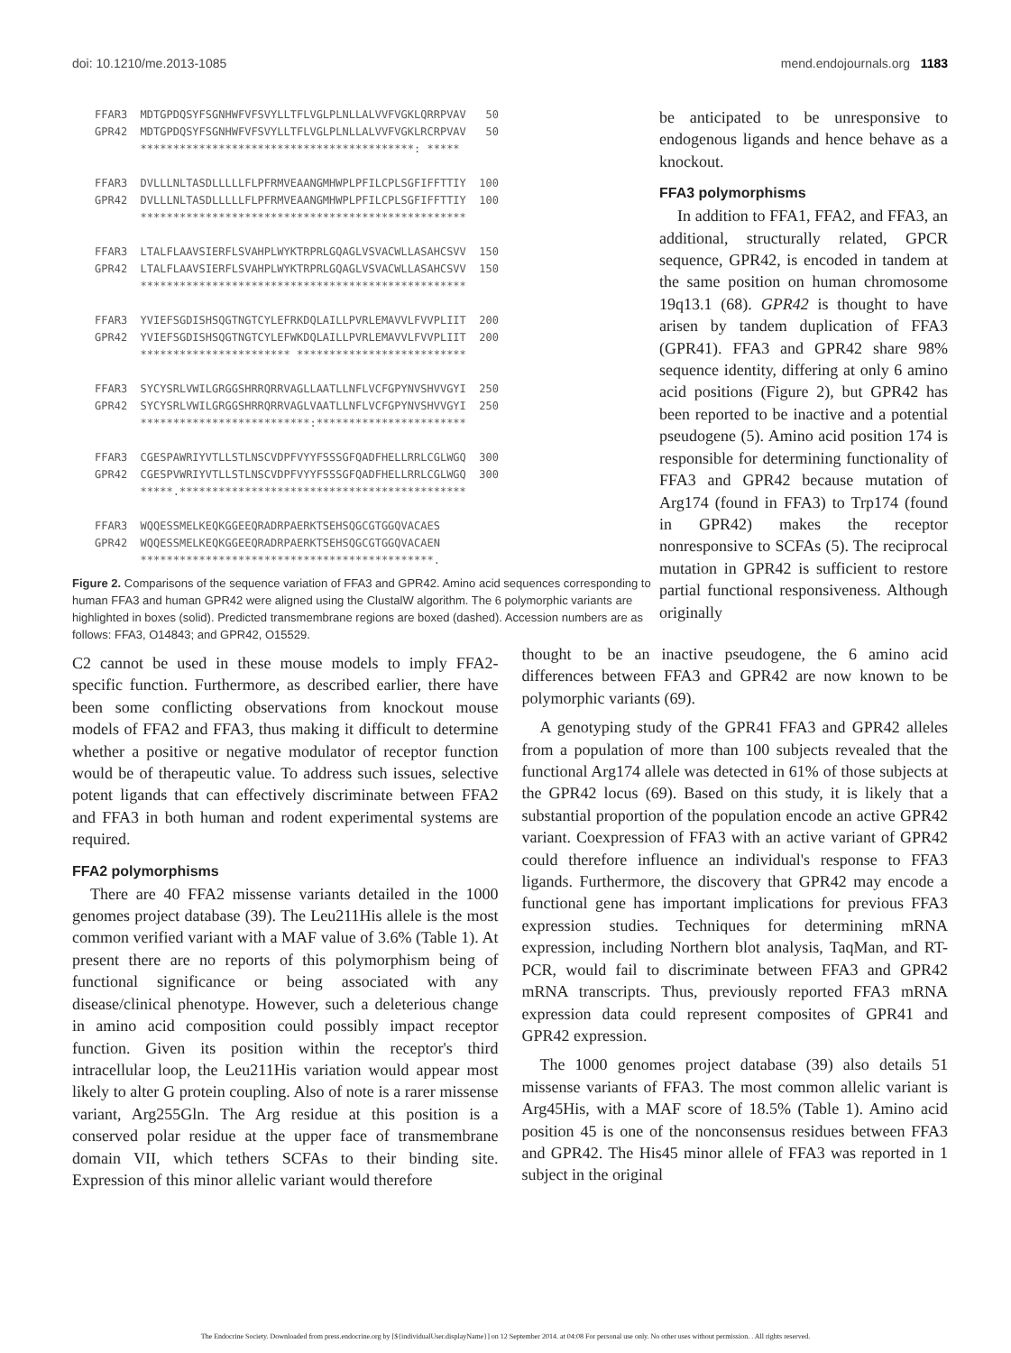doi: 10.1210/me.2013-1085 mend.endojournals.org 1183
FFAR3 MDTGPDQSYFSGNHWFVFSVYLLTFLVGLPLNLLALVVFVGKLQRRPVAV 50 GPR42 MDTGPDQSYFSGNHWFVFSVYLLTFLVGLPLNLLALVVFVGKLRCRPVAV 50 ******************************************: ***** FFAR3 DVLLLNLTASDLLLLLFLPFRMVEAANGMHWPLPFILCPLSGFIFFTTIY 100 GPR42 DVLLLNLTASDLLLLLFLPFRMVEAANGMHWPLPFILCPLSGFIFFTTIY 100 ************************************************** FFAR3 LTALFLAAVSIERFLSVAHPLWYKTRPRLGQAGLVSVACWLLASAHCSVV 150 GPR42 LTALFLAAVSIERFLSVAHPLWYKTRPRLGQAGLVSVACWLLASAHCSVV 150 ************************************************** FFAR3 YVIEFSGDISHSQGTNGTCYLEFRKDQLAILLPVRLEMAVVLFVVPLIIT 200 GPR42 YVIEFSGDISHSQGTNGTCYLEFWKDQLAILLPVRLEMAVVLFVVPLIIT 200 *********************** ************************** FFAR3 SYCYSRLVWILGRGGSHRRQRRVAGLLAATLLNFLVCFGPYNVSHVVGYI 250 GPR42 SYCYSRLVWILGRGGSHRRQRRVAGLVAATLLNFLVCFGPYNVSHVVGYI 250 **************************:*********************** FFAR3 CGESPAWRIYVTLLSTLNSCVDPFVYYFSSSGFQADFHELLRRLCGLWGQ 300 GPR42 CGESPVWRIYVTLLSTLNSCVDPFVYYFSSSGFQADFHELLRRLCGLWGQ 300 *****.******************************************** FFAR3 WQQESSMELKEQKGGEEQRADRPAERKTSEHSQGCGTGGQVACAES GPR42 WQQESSMELKEQKGGEEQRADRPAERKTSEHSQGCGTGGQVACAEN *********************************************.
Figure 2. Comparisons of the sequence variation of FFA3 and GPR42. Amino acid sequences corresponding to human FFA3 and human GPR42 were aligned using the ClustalW algorithm. The 6 polymorphic variants are highlighted in boxes (solid). Predicted transmembrane regions are boxed (dashed). Accession numbers are as follows: FFA3, O14843; and GPR42, O15529.
be anticipated to be unresponsive to endogenous ligands and hence behave as a knockout.
FFA3 polymorphisms
In addition to FFA1, FFA2, and FFA3, an additional, structurally related, GPCR sequence, GPR42, is encoded in tandem at the same position on human chromosome 19q13.1 (68). GPR42 is thought to have arisen by tandem duplication of FFA3 (GPR41). FFA3 and GPR42 share 98% sequence identity, differing at only 6 amino acid positions (Figure 2), but GPR42 has been reported to be inactive and a potential pseudogene (5). Amino acid position 174 is responsible for determining functionality of FFA3 and GPR42 because mutation of Arg174 (found in FFA3) to Trp174 (found in GPR42) makes the receptor nonresponsive to SCFAs (5). The reciprocal mutation in GPR42 is sufficient to restore partial functional responsiveness. Although originally
C2 cannot be used in these mouse models to imply FFA2-specific function. Furthermore, as described earlier, there have been some conflicting observations from knockout mouse models of FFA2 and FFA3, thus making it difficult to determine whether a positive or negative modulator of receptor function would be of therapeutic value. To address such issues, selective potent ligands that can effectively discriminate between FFA2 and FFA3 in both human and rodent experimental systems are required.
FFA2 polymorphisms
There are 40 FFA2 missense variants detailed in the 1000 genomes project database (39). The Leu211His allele is the most common verified variant with a MAF value of 3.6% (Table 1). At present there are no reports of this polymorphism being of functional significance or being associated with any disease/clinical phenotype. However, such a deleterious change in amino acid composition could possibly impact receptor function. Given its position within the receptor's third intracellular loop, the Leu211His variation would appear most likely to alter G protein coupling. Also of note is a rarer missense variant, Arg255Gln. The Arg residue at this position is a conserved polar residue at the upper face of transmembrane domain VII, which tethers SCFAs to their binding site. Expression of this minor allelic variant would therefore
thought to be an inactive pseudogene, the 6 amino acid differences between FFA3 and GPR42 are now known to be polymorphic variants (69).
A genotyping study of the GPR41 FFA3 and GPR42 alleles from a population of more than 100 subjects revealed that the functional Arg174 allele was detected in 61% of those subjects at the GPR42 locus (69). Based on this study, it is likely that a substantial proportion of the population encode an active GPR42 variant. Coexpression of FFA3 with an active variant of GPR42 could therefore influence an individual's response to FFA3 ligands. Furthermore, the discovery that GPR42 may encode a functional gene has important implications for previous FFA3 expression studies. Techniques for determining mRNA expression, including Northern blot analysis, TaqMan, and RT-PCR, would fail to discriminate between FFA3 and GPR42 mRNA transcripts. Thus, previously reported FFA3 mRNA expression data could represent composites of GPR41 and GPR42 expression.
The 1000 genomes project database (39) also details 51 missense variants of FFA3. The most common allelic variant is Arg45His, with a MAF score of 18.5% (Table 1). Amino acid position 45 is one of the nonconsensus residues between FFA3 and GPR42. The His45 minor allele of FFA3 was reported in 1 subject in the original
The Endocrine Society. Downloaded from press.endocrine.org by [${individualUser.displayName}] on 12 September 2014. at 04:08 For personal use only. No other uses without permission. . All rights reserved.